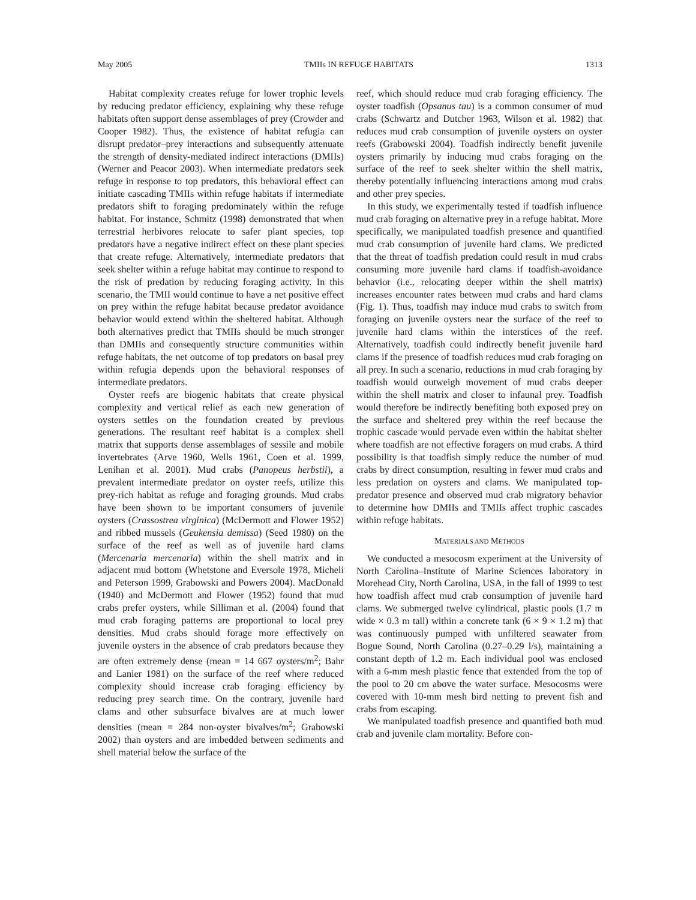May 2005 TMIIs IN REFUGE HABITATS 1313
Habitat complexity creates refuge for lower trophic levels by reducing predator efficiency, explaining why these refuge habitats often support dense assemblages of prey (Crowder and Cooper 1982). Thus, the existence of habitat refugia can disrupt predator–prey interactions and subsequently attenuate the strength of density-mediated indirect interactions (DMIIs) (Werner and Peacor 2003). When intermediate predators seek refuge in response to top predators, this behavioral effect can initiate cascading TMIIs within refuge habitats if intermediate predators shift to foraging predominately within the refuge habitat. For instance, Schmitz (1998) demonstrated that when terrestrial herbivores relocate to safer plant species, top predators have a negative indirect effect on these plant species that create refuge. Alternatively, intermediate predators that seek shelter within a refuge habitat may continue to respond to the risk of predation by reducing foraging activity. In this scenario, the TMII would continue to have a net positive effect on prey within the refuge habitat because predator avoidance behavior would extend within the sheltered habitat. Although both alternatives predict that TMIIs should be much stronger than DMIIs and consequently structure communities within refuge habitats, the net outcome of top predators on basal prey within refugia depends upon the behavioral responses of intermediate predators.
Oyster reefs are biogenic habitats that create physical complexity and vertical relief as each new generation of oysters settles on the foundation created by previous generations. The resultant reef habitat is a complex shell matrix that supports dense assemblages of sessile and mobile invertebrates (Arve 1960, Wells 1961, Coen et al. 1999, Lenihan et al. 2001). Mud crabs (Panopeus herbstii), a prevalent intermediate predator on oyster reefs, utilize this prey-rich habitat as refuge and foraging grounds. Mud crabs have been shown to be important consumers of juvenile oysters (Crassostrea virginica) (McDermott and Flower 1952) and ribbed mussels (Geukensia demissa) (Seed 1980) on the surface of the reef as well as of juvenile hard clams (Mercenaria mercenaria) within the shell matrix and in adjacent mud bottom (Whetstone and Eversole 1978, Micheli and Peterson 1999, Grabowski and Powers 2004). MacDonald (1940) and McDermott and Flower (1952) found that mud crabs prefer oysters, while Silliman et al. (2004) found that mud crab foraging patterns are proportional to local prey densities. Mud crabs should forage more effectively on juvenile oysters in the absence of crab predators because they are often extremely dense (mean = 14 667 oysters/m<sup>2</sup>; Bahr and Lanier 1981) on the surface of the reef where reduced complexity should increase crab foraging efficiency by reducing prey search time. On the contrary, juvenile hard clams and other subsurface bivalves are at much lower densities (mean = 284 non-oyster bivalves/m<sup>2</sup>; Grabowski 2002) than oysters and are imbedded between sediments and shell material below the surface of the
reef, which should reduce mud crab foraging efficiency. The oyster toadfish (Opsanus tau) is a common consumer of mud crabs (Schwartz and Dutcher 1963, Wilson et al. 1982) that reduces mud crab consumption of juvenile oysters on oyster reefs (Grabowski 2004). Toadfish indirectly benefit juvenile oysters primarily by inducing mud crabs foraging on the surface of the reef to seek shelter within the shell matrix, thereby potentially influencing interactions among mud crabs and other prey species.
In this study, we experimentally tested if toadfish influence mud crab foraging on alternative prey in a refuge habitat. More specifically, we manipulated toadfish presence and quantified mud crab consumption of juvenile hard clams. We predicted that the threat of toadfish predation could result in mud crabs consuming more juvenile hard clams if toadfish-avoidance behavior (i.e., relocating deeper within the shell matrix) increases encounter rates between mud crabs and hard clams (Fig. 1). Thus, toadfish may induce mud crabs to switch from foraging on juvenile oysters near the surface of the reef to juvenile hard clams within the interstices of the reef. Alternatively, toadfish could indirectly benefit juvenile hard clams if the presence of toadfish reduces mud crab foraging on all prey. In such a scenario, reductions in mud crab foraging by toadfish would outweigh movement of mud crabs deeper within the shell matrix and closer to infaunal prey. Toadfish would therefore be indirectly benefiting both exposed prey on the surface and sheltered prey within the reef because the trophic cascade would pervade even within the habitat shelter where toadfish are not effective foragers on mud crabs. A third possibility is that toadfish simply reduce the number of mud crabs by direct consumption, resulting in fewer mud crabs and less predation on oysters and clams. We manipulated top-predator presence and observed mud crab migratory behavior to determine how DMIIs and TMIIs affect trophic cascades within refuge habitats.
MATERIALS AND METHODS
We conducted a mesocosm experiment at the University of North Carolina–Institute of Marine Sciences laboratory in Morehead City, North Carolina, USA, in the fall of 1999 to test how toadfish affect mud crab consumption of juvenile hard clams. We submerged twelve cylindrical, plastic pools (1.7 m wide × 0.3 m tall) within a concrete tank (6 × 9 × 1.2 m) that was continuously pumped with unfiltered seawater from Bogue Sound, North Carolina (0.27–0.29 l/s), maintaining a constant depth of 1.2 m. Each individual pool was enclosed with a 6-mm mesh plastic fence that extended from the top of the pool to 20 cm above the water surface. Mesocosms were covered with 10-mm mesh bird netting to prevent fish and crabs from escaping.
We manipulated toadfish presence and quantified both mud crab and juvenile clam mortality. Before con-